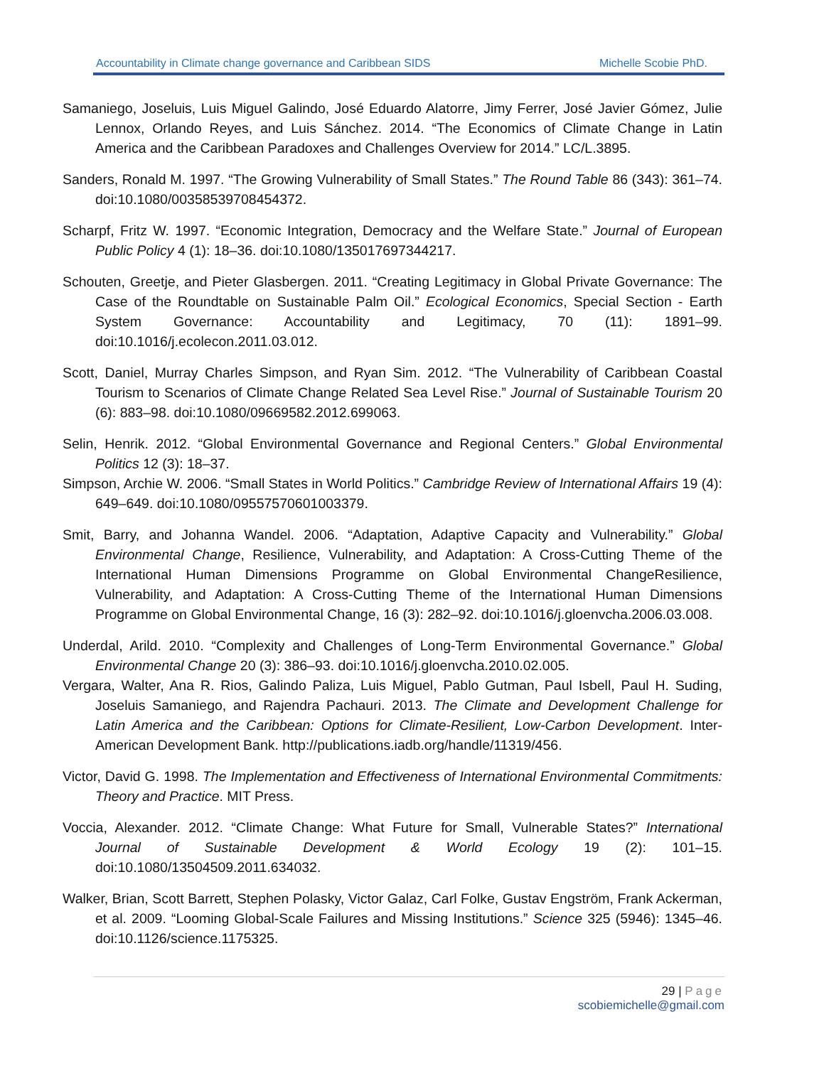Accountability in Climate change governance and Caribbean SIDS Michelle Scobie PhD.
Samaniego, Joseluis, Luis Miguel Galindo, José Eduardo Alatorre, Jimy Ferrer, José Javier Gómez, Julie Lennox, Orlando Reyes, and Luis Sánchez. 2014. “The Economics of Climate Change in Latin America and the Caribbean Paradoxes and Challenges Overview for 2014.” LC/L.3895.
Sanders, Ronald M. 1997. “The Growing Vulnerability of Small States.” The Round Table 86 (343): 361–74. doi:10.1080/00358539708454372.
Scharpf, Fritz W. 1997. “Economic Integration, Democracy and the Welfare State.” Journal of European Public Policy 4 (1): 18–36. doi:10.1080/135017697344217.
Schouten, Greetje, and Pieter Glasbergen. 2011. “Creating Legitimacy in Global Private Governance: The Case of the Roundtable on Sustainable Palm Oil.” Ecological Economics, Special Section - Earth System Governance: Accountability and Legitimacy, 70 (11): 1891–99. doi:10.1016/j.ecolecon.2011.03.012.
Scott, Daniel, Murray Charles Simpson, and Ryan Sim. 2012. “The Vulnerability of Caribbean Coastal Tourism to Scenarios of Climate Change Related Sea Level Rise.” Journal of Sustainable Tourism 20 (6): 883–98. doi:10.1080/09669582.2012.699063.
Selin, Henrik. 2012. “Global Environmental Governance and Regional Centers.” Global Environmental Politics 12 (3): 18–37.
Simpson, Archie W. 2006. “Small States in World Politics.” Cambridge Review of International Affairs 19 (4): 649–649. doi:10.1080/09557570601003379.
Smit, Barry, and Johanna Wandel. 2006. “Adaptation, Adaptive Capacity and Vulnerability.” Global Environmental Change, Resilience, Vulnerability, and Adaptation: A Cross-Cutting Theme of the International Human Dimensions Programme on Global Environmental ChangeResilience, Vulnerability, and Adaptation: A Cross-Cutting Theme of the International Human Dimensions Programme on Global Environmental Change, 16 (3): 282–92. doi:10.1016/j.gloenvcha.2006.03.008.
Underdal, Arild. 2010. “Complexity and Challenges of Long-Term Environmental Governance.” Global Environmental Change 20 (3): 386–93. doi:10.1016/j.gloenvcha.2010.02.005.
Vergara, Walter, Ana R. Rios, Galindo Paliza, Luis Miguel, Pablo Gutman, Paul Isbell, Paul H. Suding, Joseluis Samaniego, and Rajendra Pachauri. 2013. The Climate and Development Challenge for Latin America and the Caribbean: Options for Climate-Resilient, Low-Carbon Development. Inter-American Development Bank. http://publications.iadb.org/handle/11319/456.
Victor, David G. 1998. The Implementation and Effectiveness of International Environmental Commitments: Theory and Practice. MIT Press.
Voccia, Alexander. 2012. “Climate Change: What Future for Small, Vulnerable States?” International Journal of Sustainable Development & World Ecology 19 (2): 101–15. doi:10.1080/13504509.2011.634032.
Walker, Brian, Scott Barrett, Stephen Polasky, Victor Galaz, Carl Folke, Gustav Engström, Frank Ackerman, et al. 2009. “Looming Global-Scale Failures and Missing Institutions.” Science 325 (5946): 1345–46. doi:10.1126/science.1175325.
29 | Page
scobiemichelle@gmail.com